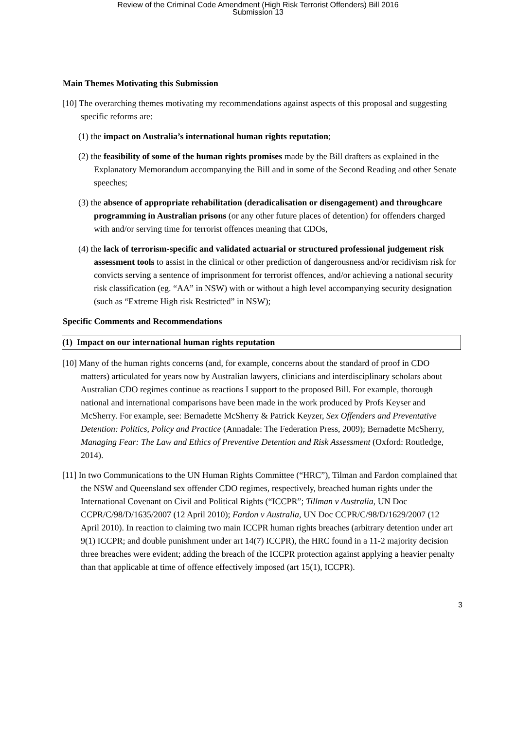Review of the Criminal Code Amendment (High Risk Terrorist Offenders) Bill 2016
Submission 13
Main Themes Motivating this Submission
[10] The overarching themes motivating my recommendations against aspects of this proposal and suggesting specific reforms are:
(1) the impact on Australia’s international human rights reputation;
(2) the feasibility of some of the human rights promises made by the Bill drafters as explained in the Explanatory Memorandum accompanying the Bill and in some of the Second Reading and other Senate speeches;
(3) the absence of appropriate rehabilitation (deradicalisation or disengagement) and throughcare programming in Australian prisons (or any other future places of detention) for offenders charged with and/or serving time for terrorist offences meaning that CDOs,
(4) the lack of terrorism-specific and validated actuarial or structured professional judgement risk assessment tools to assist in the clinical or other prediction of dangerousness and/or recidivism risk for convicts serving a sentence of imprisonment for terrorist offences, and/or achieving a national security risk classification (eg. “AA” in NSW) with or without a high level accompanying security designation (such as “Extreme High risk Restricted” in NSW);
Specific Comments and Recommendations
(1) Impact on our international human rights reputation
[10] Many of the human rights concerns (and, for example, concerns about the standard of proof in CDO matters) articulated for years now by Australian lawyers, clinicians and interdisciplinary scholars about Australian CDO regimes continue as reactions I support to the proposed Bill. For example, thorough national and international comparisons have been made in the work produced by Profs Keyser and McSherry. For example, see: Bernadette McSherry & Patrick Keyzer, Sex Offenders and Preventative Detention: Politics, Policy and Practice (Annadale: The Federation Press, 2009); Bernadette McSherry, Managing Fear: The Law and Ethics of Preventive Detention and Risk Assessment (Oxford: Routledge, 2014).
[11] In two Communications to the UN Human Rights Committee (“HRC”), Tilman and Fardon complained that the NSW and Queensland sex offender CDO regimes, respectively, breached human rights under the International Covenant on Civil and Political Rights (“ICCPR”; Tillman v Australia, UN Doc CCPR/C/98/D/1635/2007 (12 April 2010); Fardon v Australia, UN Doc CCPR/C/98/D/1629/2007 (12 April 2010). In reaction to claiming two main ICCPR human rights breaches (arbitrary detention under art 9(1) ICCPR; and double punishment under art 14(7) ICCPR), the HRC found in a 11-2 majority decision three breaches were evident; adding the breach of the ICCPR protection against applying a heavier penalty than that applicable at time of offence effectively imposed (art 15(1), ICCPR).
3